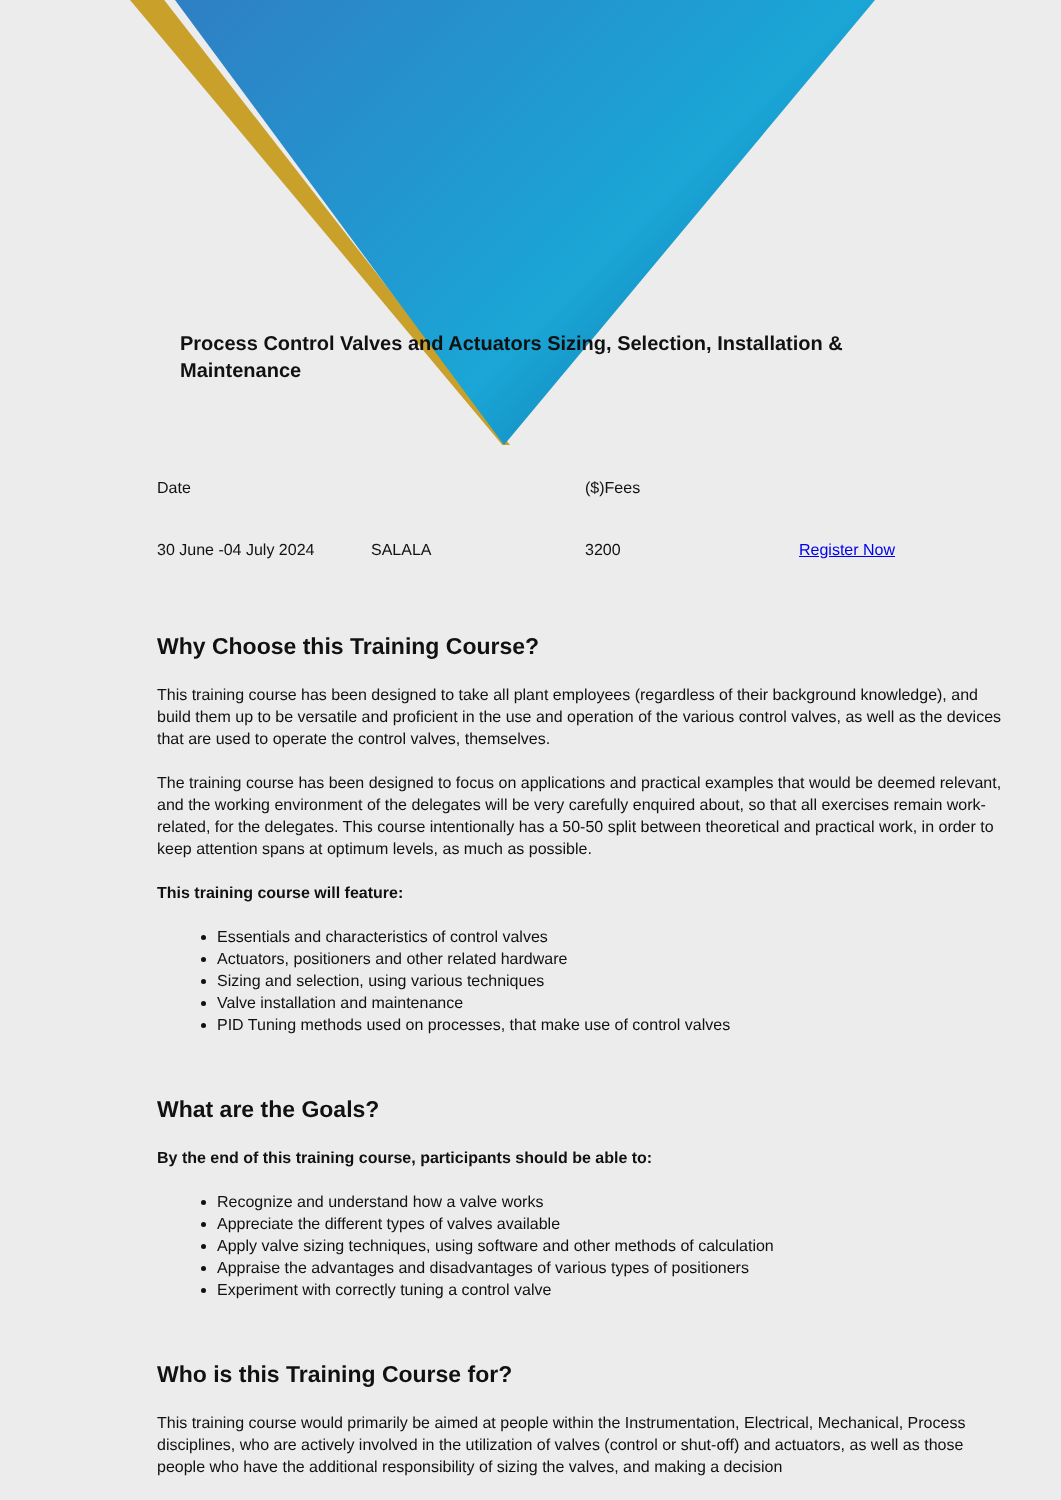Process Control Valves and Actuators Sizing, Selection, Installation & Maintenance
| Date | | ($)Fees | |
| 30 June -04 July 2024 | SALALA | 3200 | Register Now |
Why Choose this Training Course?
This training course has been designed to take all plant employees (regardless of their background knowledge), and build them up to be versatile and proficient in the use and operation of the various control valves, as well as the devices that are used to operate the control valves, themselves.
The training course has been designed to focus on applications and practical examples that would be deemed relevant, and the working environment of the delegates will be very carefully enquired about, so that all exercises remain work-related, for the delegates. This course intentionally has a 50-50 split between theoretical and practical work, in order to keep attention spans at optimum levels, as much as possible.
This training course will feature:
Essentials and characteristics of control valves
Actuators, positioners and other related hardware
Sizing and selection, using various techniques
Valve installation and maintenance
PID Tuning methods used on processes, that make use of control valves
What are the Goals?
By the end of this training course, participants should be able to:
Recognize and understand how a valve works
Appreciate the different types of valves available
Apply valve sizing techniques, using software and other methods of calculation
Appraise the advantages and disadvantages of various types of positioners
Experiment with correctly tuning a control valve
Who is this Training Course for?
This training course would primarily be aimed at people within the Instrumentation, Electrical, Mechanical, Process disciplines, who are actively involved in the utilization of valves (control or shut-off) and actuators, as well as those people who have the additional responsibility of sizing the valves, and making a decision